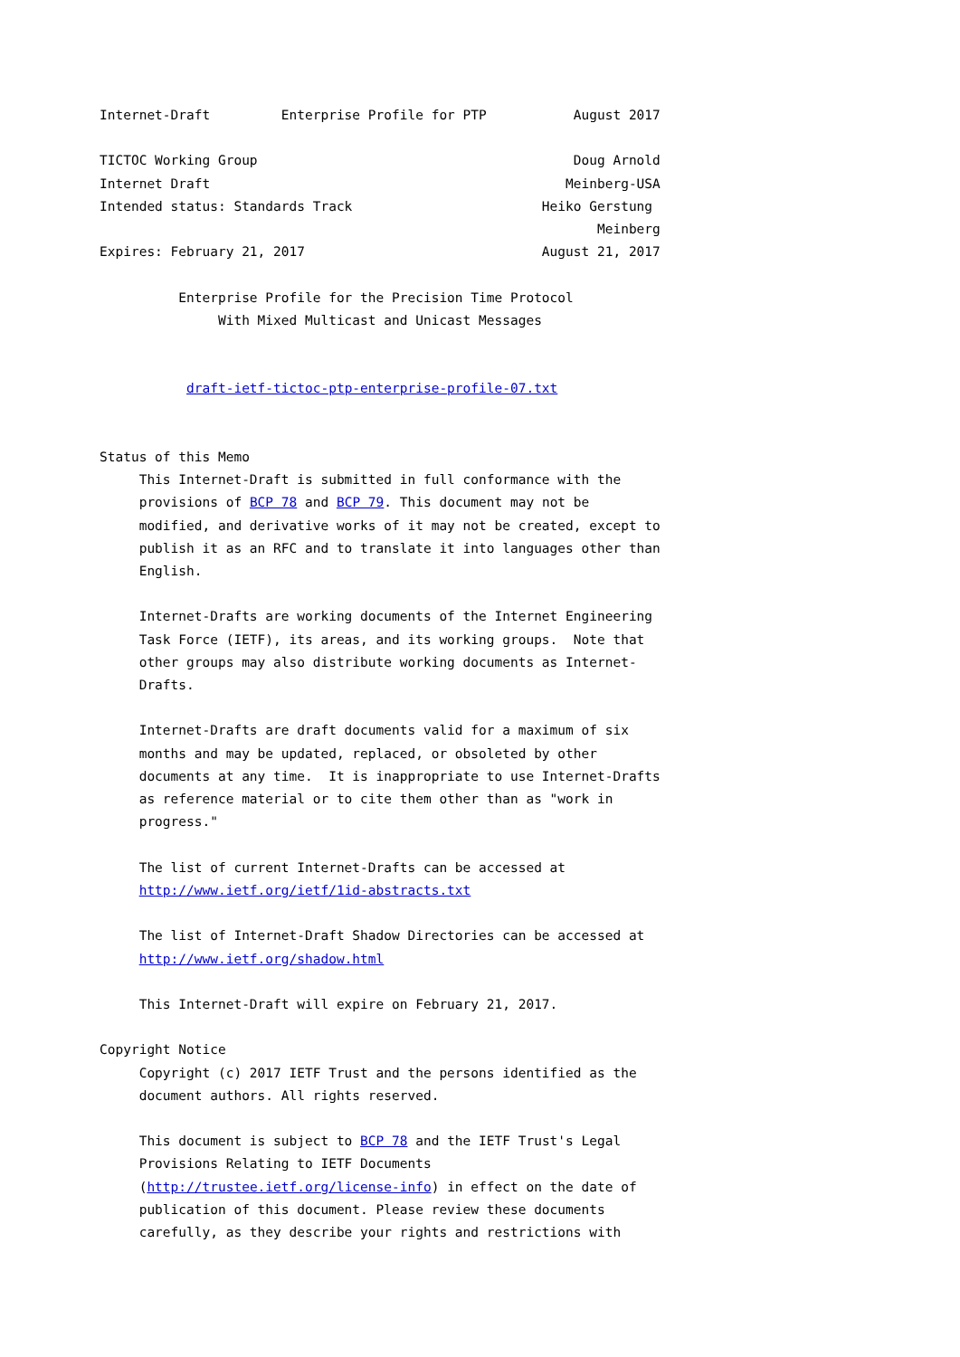Internet-Draft         Enterprise Profile for PTP           August 2017

TICTOC Working Group                                        Doug Arnold
Internet Draft                                             Meinberg-USA
Intended status: Standards Track                        Heiko Gerstung
                                                               Meinberg
Expires: February 21, 2017                              August 21, 2017

          Enterprise Profile for the Precision Time Protocol
               With Mixed Multicast and Unicast Messages


           draft-ietf-tictoc-ptp-enterprise-profile-07.txt


Status of this Memo
     This Internet-Draft is submitted in full conformance with the
     provisions of BCP 78 and BCP 79. This document may not be
     modified, and derivative works of it may not be created, except to
     publish it as an RFC and to translate it into languages other than
     English.

     Internet-Drafts are working documents of the Internet Engineering
     Task Force (IETF), its areas, and its working groups.  Note that
     other groups may also distribute working documents as Internet-
     Drafts.

     Internet-Drafts are draft documents valid for a maximum of six
     months and may be updated, replaced, or obsoleted by other
     documents at any time.  It is inappropriate to use Internet-Drafts
     as reference material or to cite them other than as "work in
     progress."

     The list of current Internet-Drafts can be accessed at
     http://www.ietf.org/ietf/1id-abstracts.txt

     The list of Internet-Draft Shadow Directories can be accessed at
     http://www.ietf.org/shadow.html

     This Internet-Draft will expire on February 21, 2017.

Copyright Notice
     Copyright (c) 2017 IETF Trust and the persons identified as the
     document authors. All rights reserved.

     This document is subject to BCP 78 and the IETF Trust's Legal
     Provisions Relating to IETF Documents
     (http://trustee.ietf.org/license-info) in effect on the date of
     publication of this document. Please review these documents
     carefully, as they describe your rights and restrictions with